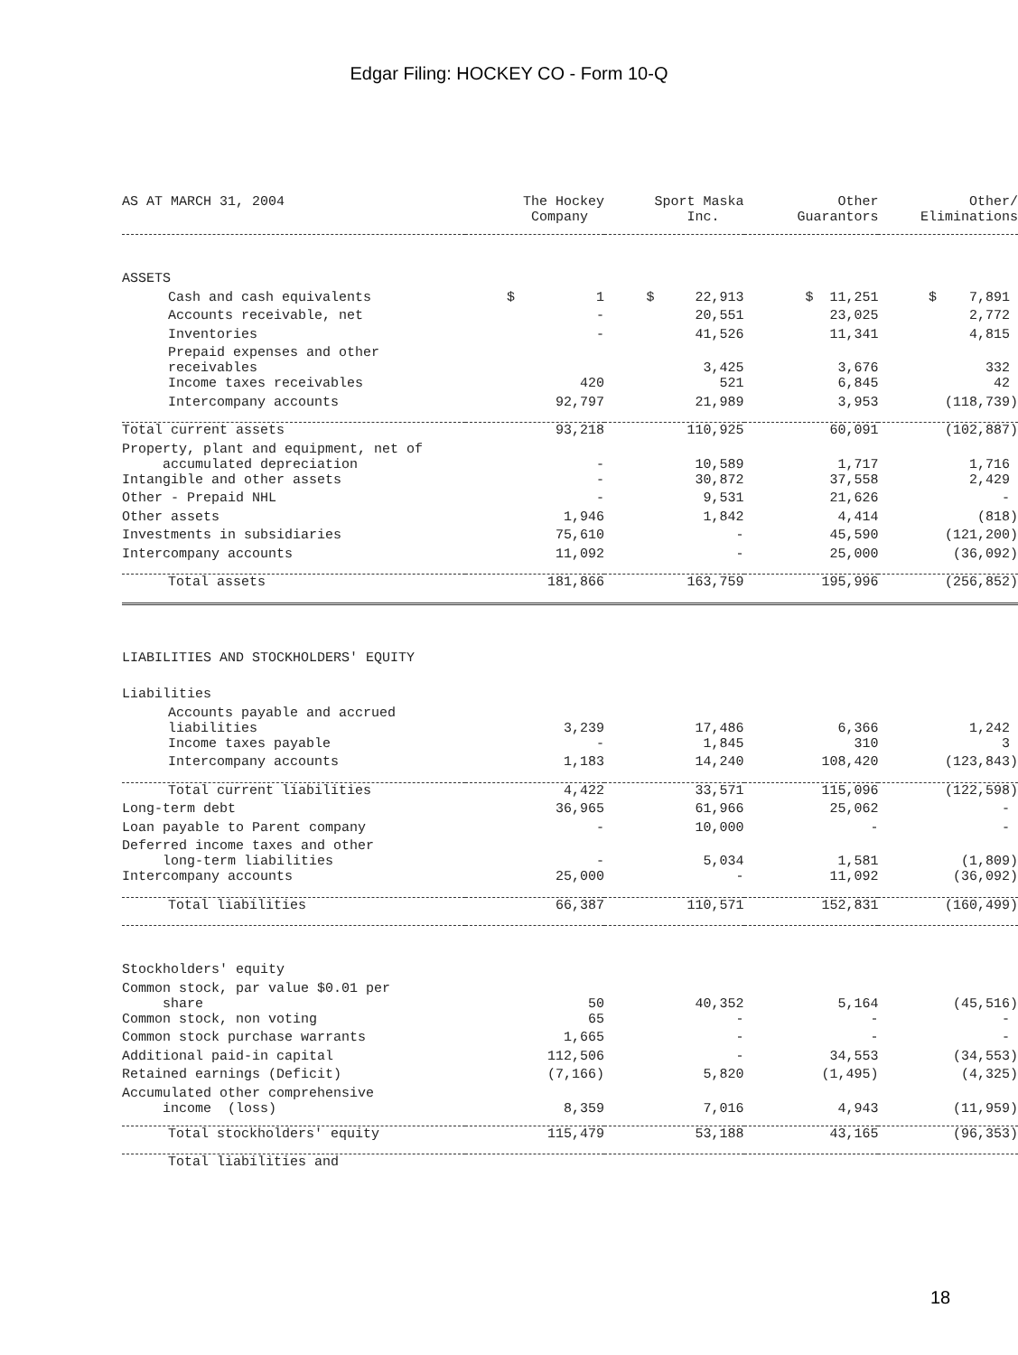Edgar Filing: HOCKEY CO - Form 10-Q
| AS AT MARCH 31, 2004 | The Hockey Company | Sport Maska Inc. | Other Guarantors | Other/ Eliminations |
| --- | --- | --- | --- | --- |
| ASSETS | | | | |
| Cash and cash equivalents | $ 1 | $ 22,913 | $ 11,251 | $ 7,891 |
| Accounts receivable, net | - | 20,551 | 23,025 | 2,772 |
| Inventories | - | 41,526 | 11,341 | 4,815 |
| Prepaid expenses and other receivables | | 3,425 | 3,676 | 332 |
| Income taxes receivables | 420 | 521 | 6,845 | 42 |
| Intercompany accounts | 92,797 | 21,989 | 3,953 | (118,739) |
| Total current assets | 93,218 | 110,925 | 60,091 | (102,887) |
| Property, plant and equipment, net of accumulated depreciation | - | 10,589 | 1,717 | 1,716 |
| Intangible and other assets | - | 30,872 | 37,558 | 2,429 |
| Other - Prepaid NHL | - | 9,531 | 21,626 | - |
| Other assets | 1,946 | 1,842 | 4,414 | (818) |
| Investments in subsidiaries | 75,610 | - | 45,590 | (121,200) |
| Intercompany accounts | 11,092 | - | 25,000 | (36,092) |
| Total assets | 181,866 | 163,759 | 195,996 | (256,852) |
| LIABILITIES AND STOCKHOLDERS' EQUITY | | | | |
| Liabilities | | | | |
| Accounts payable and accrued liabilities | 3,239 | 17,486 | 6,366 | 1,242 |
| Income taxes payable | - | 1,845 | 310 | 3 |
| Intercompany accounts | 1,183 | 14,240 | 108,420 | (123,843) |
| Total current liabilities | 4,422 | 33,571 | 115,096 | (122,598) |
| Long-term debt | 36,965 | 61,966 | 25,062 | - |
| Loan payable to Parent company | - | 10,000 | - | - |
| Deferred income taxes and other long-term liabilities | - | 5,034 | 1,581 | (1,809) |
| Intercompany accounts | 25,000 | - | 11,092 | (36,092) |
| Total liabilities | 66,387 | 110,571 | 152,831 | (160,499) |
| Stockholders' equity | | | | |
| Common stock, par value $0.01 per share | 50 | 40,352 | 5,164 | (45,516) |
| Common stock, non voting | 65 | - | - | - |
| Common stock purchase warrants | 1,665 | - | - | - |
| Additional paid-in capital | 112,506 | - | 34,553 | (34,553) |
| Retained earnings (Deficit) | (7,166) | 5,820 | (1,495) | (4,325) |
| Accumulated other comprehensive income (loss) | 8,359 | 7,016 | 4,943 | (11,959) |
| Total stockholders' equity | 115,479 | 53,188 | 43,165 | (96,353) |
| Total liabilities and | | | | |
18